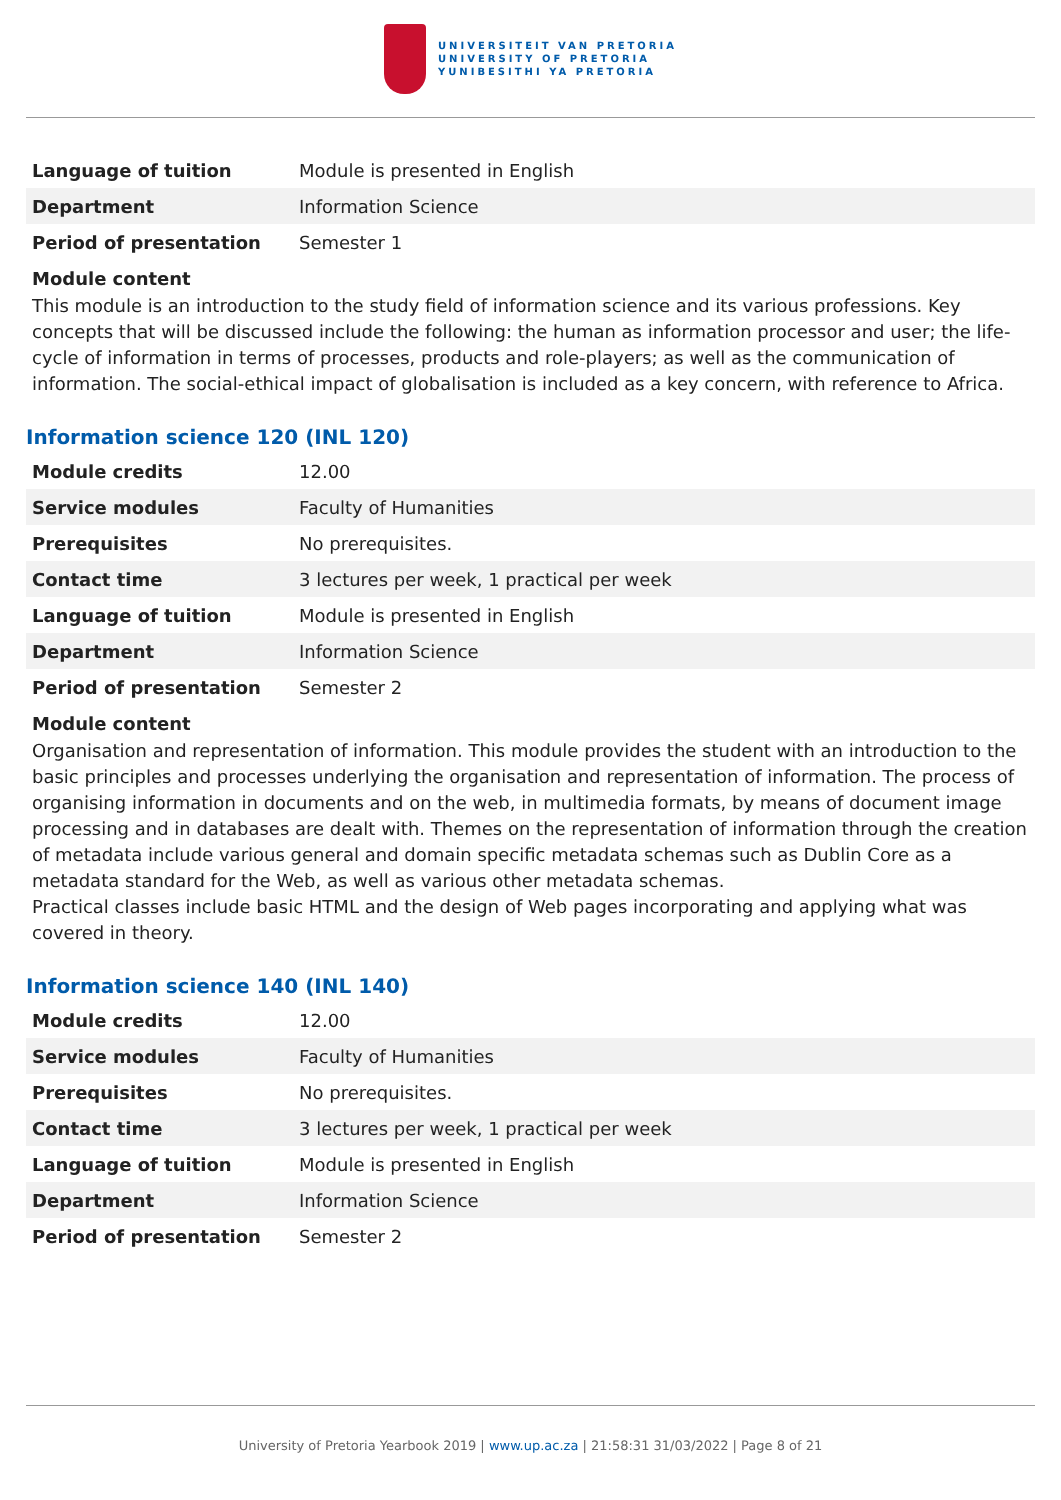UNIVERSITEIT VAN PRETORIA
UNIVERSITY OF PRETORIA
YUNIBESITHI YA PRETORIA
| Language of tuition | Module is presented in English |
| Department | Information Science |
| Period of presentation | Semester 1 |
Module content
This module is an introduction to the study field of information science and its various professions. Key concepts that will be discussed include the following: the human as information processor and user; the life-cycle of information in terms of processes, products and role-players; as well as the communication of information. The social-ethical impact of globalisation is included as a key concern, with reference to Africa.
Information science 120 (INL 120)
| Module credits | 12.00 |
| Service modules | Faculty of Humanities |
| Prerequisites | No prerequisites. |
| Contact time | 3 lectures per week, 1 practical per week |
| Language of tuition | Module is presented in English |
| Department | Information Science |
| Period of presentation | Semester 2 |
Module content
Organisation and representation of information. This module provides the student with an introduction to the basic principles and processes underlying the organisation and representation of information. The process of organising information in documents and on the web, in multimedia formats, by means of document image processing and in databases are dealt with. Themes on the representation of information through the creation of metadata include various general and domain specific metadata schemas such as Dublin Core as a metadata standard for the Web, as well as various other metadata schemas.
Practical classes include basic HTML and the design of Web pages incorporating and applying what was covered in theory.
Information science 140 (INL 140)
| Module credits | 12.00 |
| Service modules | Faculty of Humanities |
| Prerequisites | No prerequisites. |
| Contact time | 3 lectures per week, 1 practical per week |
| Language of tuition | Module is presented in English |
| Department | Information Science |
| Period of presentation | Semester 2 |
University of Pretoria Yearbook 2019 | www.up.ac.za | 21:58:31 31/03/2022 | Page 8 of 21